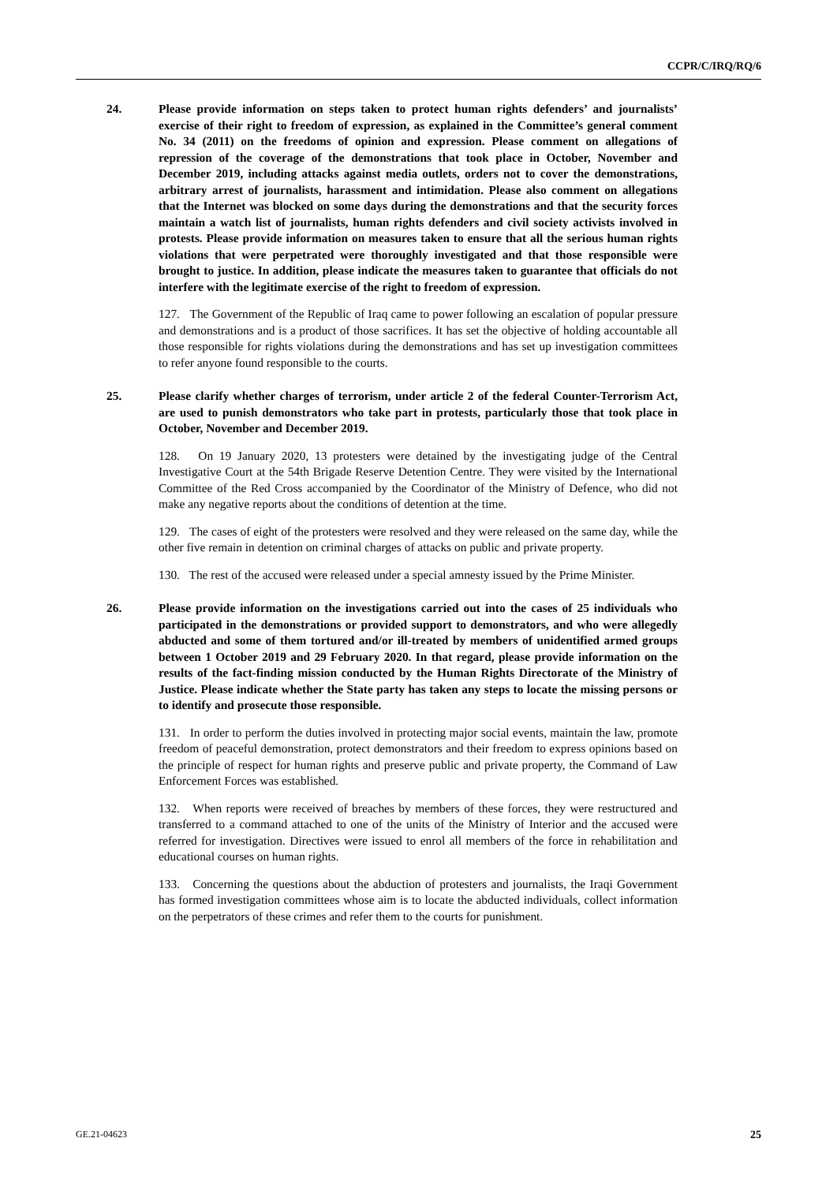CCPR/C/IRQ/RQ/6
24. Please provide information on steps taken to protect human rights defenders’ and journalists’ exercise of their right to freedom of expression, as explained in the Committee’s general comment No. 34 (2011) on the freedoms of opinion and expression. Please comment on allegations of repression of the coverage of the demonstrations that took place in October, November and December 2019, including attacks against media outlets, orders not to cover the demonstrations, arbitrary arrest of journalists, harassment and intimidation. Please also comment on allegations that the Internet was blocked on some days during the demonstrations and that the security forces maintain a watch list of journalists, human rights defenders and civil society activists involved in protests. Please provide information on measures taken to ensure that all the serious human rights violations that were perpetrated were thoroughly investigated and that those responsible were brought to justice. In addition, please indicate the measures taken to guarantee that officials do not interfere with the legitimate exercise of the right to freedom of expression.
127. The Government of the Republic of Iraq came to power following an escalation of popular pressure and demonstrations and is a product of those sacrifices. It has set the objective of holding accountable all those responsible for rights violations during the demonstrations and has set up investigation committees to refer anyone found responsible to the courts.
25. Please clarify whether charges of terrorism, under article 2 of the federal Counter-Terrorism Act, are used to punish demonstrators who take part in protests, particularly those that took place in October, November and December 2019.
128. On 19 January 2020, 13 protesters were detained by the investigating judge of the Central Investigative Court at the 54th Brigade Reserve Detention Centre. They were visited by the International Committee of the Red Cross accompanied by the Coordinator of the Ministry of Defence, who did not make any negative reports about the conditions of detention at the time.
129. The cases of eight of the protesters were resolved and they were released on the same day, while the other five remain in detention on criminal charges of attacks on public and private property.
130. The rest of the accused were released under a special amnesty issued by the Prime Minister.
26. Please provide information on the investigations carried out into the cases of 25 individuals who participated in the demonstrations or provided support to demonstrators, and who were allegedly abducted and some of them tortured and/or ill-treated by members of unidentified armed groups between 1 October 2019 and 29 February 2020. In that regard, please provide information on the results of the fact-finding mission conducted by the Human Rights Directorate of the Ministry of Justice. Please indicate whether the State party has taken any steps to locate the missing persons or to identify and prosecute those responsible.
131. In order to perform the duties involved in protecting major social events, maintain the law, promote freedom of peaceful demonstration, protect demonstrators and their freedom to express opinions based on the principle of respect for human rights and preserve public and private property, the Command of Law Enforcement Forces was established.
132. When reports were received of breaches by members of these forces, they were restructured and transferred to a command attached to one of the units of the Ministry of Interior and the accused were referred for investigation. Directives were issued to enrol all members of the force in rehabilitation and educational courses on human rights.
133. Concerning the questions about the abduction of protesters and journalists, the Iraqi Government has formed investigation committees whose aim is to locate the abducted individuals, collect information on the perpetrators of these crimes and refer them to the courts for punishment.
GE.21-04623 25